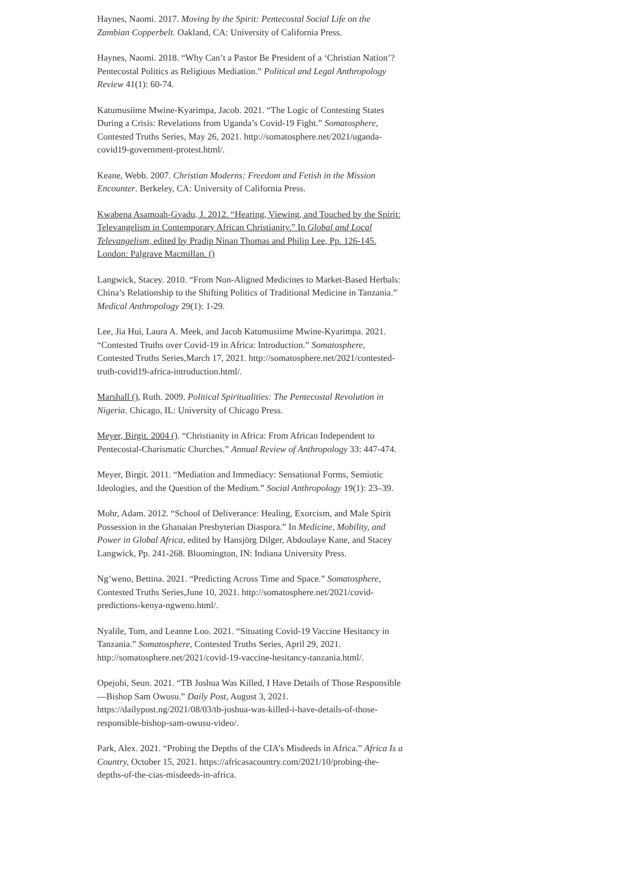Haynes, Naomi. 2017. Moving by the Spirit: Pentecostal Social Life on the Zambian Copperbelt. Oakland, CA: University of California Press.
Haynes, Naomi. 2018. “Why Can’t a Pastor Be President of a ‘Christian Nation’? Pentecostal Politics as Religious Mediation.” Political and Legal Anthropology Review 41(1): 60-74.
Katumusiime Mwine-Kyarimpa, Jacob. 2021. “The Logic of Contesting States During a Crisis: Revelations from Uganda’s Covid-19 Fight.” Somatosphere, Contested Truths Series, May 26, 2021. http://somatosphere.net/2021/uganda-covid19-government-protest.html/.
Keane, Webb. 2007. Christian Moderns: Freedom and Fetish in the Mission Encounter. Berkeley, CA: University of California Press.
Kwabena Asamoah-Gyadu, J. 2012. “Hearing, Viewing, and Touched by the Spirit: Televangelism in Contemporary African Christianity.” In Global and Local Televangelism, edited by Pradip Ninan Thomas and Philip Lee, Pp. 126-145. London: Palgrave Macmillan. ()
Langwick, Stacey. 2010. “From Non-Aligned Medicines to Market-Based Herbals: China’s Relationship to the Shifting Politics of Traditional Medicine in Tanzania.” Medical Anthropology 29(1): 1-29.
Lee, Jia Hui, Laura A. Meek, and Jacob Katumusiime Mwine-Kyarimpa. 2021. “Contested Truths over Covid-19 in Africa: Introduction.” Somatosphere, Contested Truths Series,March 17, 2021. http://somatosphere.net/2021/contested-truth-covid19-africa-introduction.html/.
Marshall (), Ruth. 2009. Political Spiritualities: The Pentecostal Revolution in Nigeria. Chicago, IL: University of Chicago Press.
Meyer, Birgit. 2004 (). “Christianity in Africa: From African Independent to Pentecostal-Charismatic Churches.” Annual Review of Anthropology 33: 447-474.
Meyer, Birgit. 2011. “Mediation and Immediacy: Sensational Forms, Semiotic Ideologies, and the Question of the Medium.” Social Anthropology 19(1): 23–39.
Mohr, Adam. 2012. “School of Deliverance: Healing, Exorcism, and Male Spirit Possession in the Ghanaian Presbyterian Diaspora.” In Medicine, Mobility, and Power in Global Africa, edited by Hansjörg Dilger, Abdoulaye Kane, and Stacey Langwick, Pp. 241-268. Bloomington, IN: Indiana University Press.
Ng’weno, Bettina. 2021. “Predicting Across Time and Space.” Somatosphere, Contested Truths Series,June 10, 2021. http://somatosphere.net/2021/covid-predictions-kenya-ngweno.html/.
Nyalile, Tom, and Leanne Loo. 2021. “Situating Covid-19 Vaccine Hesitancy in Tanzania.” Somatosphere, Contested Truths Series, April 29, 2021. http://somatosphere.net/2021/covid-19-vaccine-hesitancy-tanzania.html/.
Opejobi, Seun. 2021. “TB Joshua Was Killed, I Have Details of Those Responsible—Bishop Sam Owusu.” Daily Post, August 3, 2021. https://dailypost.ng/2021/08/03/tb-joshua-was-killed-i-have-details-of-those-responsible-bishop-sam-owusu-video/.
Park, Alex. 2021. “Probing the Depths of the CIA’s Misdeeds in Africa.” Africa Is a Country, October 15, 2021. https://africasacountry.com/2021/10/probing-the-depths-of-the-cias-misdeeds-in-africa.